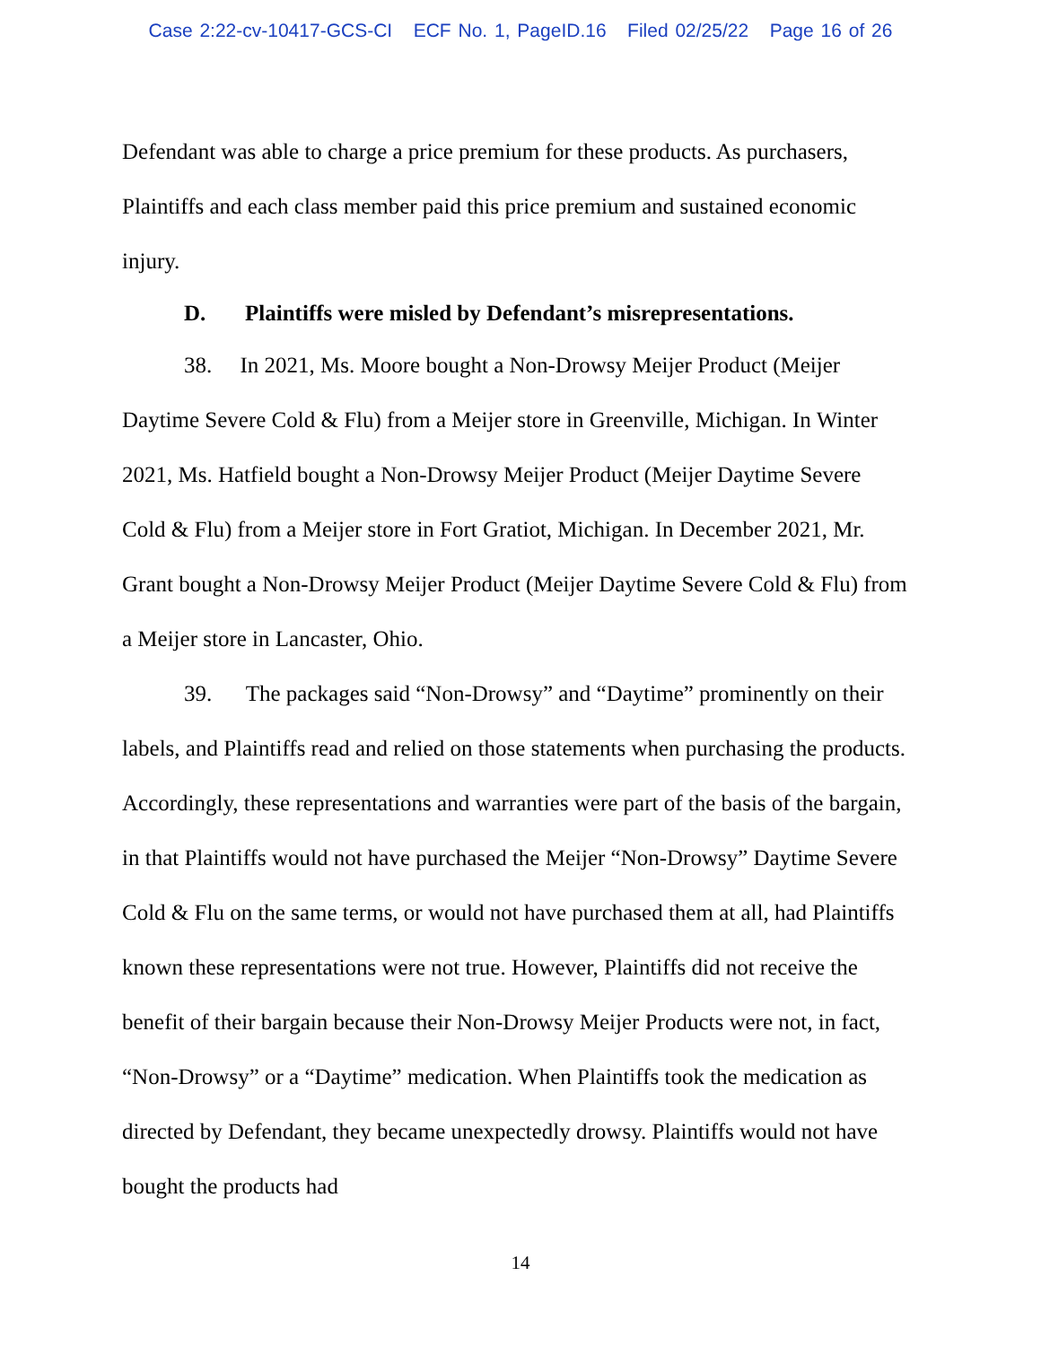Case 2:22-cv-10417-GCS-CI ECF No. 1, PageID.16 Filed 02/25/22 Page 16 of 26
Defendant was able to charge a price premium for these products. As purchasers, Plaintiffs and each class member paid this price premium and sustained economic injury.
D. Plaintiffs were misled by Defendant’s misrepresentations.
38. In 2021, Ms. Moore bought a Non-Drowsy Meijer Product (Meijer Daytime Severe Cold & Flu) from a Meijer store in Greenville, Michigan. In Winter 2021, Ms. Hatfield bought a Non-Drowsy Meijer Product (Meijer Daytime Severe Cold & Flu) from a Meijer store in Fort Gratiot, Michigan. In December 2021, Mr. Grant bought a Non-Drowsy Meijer Product (Meijer Daytime Severe Cold & Flu) from a Meijer store in Lancaster, Ohio.
39. The packages said “Non-Drowsy” and “Daytime” prominently on their labels, and Plaintiffs read and relied on those statements when purchasing the products. Accordingly, these representations and warranties were part of the basis of the bargain, in that Plaintiffs would not have purchased the Meijer “Non-Drowsy” Daytime Severe Cold & Flu on the same terms, or would not have purchased them at all, had Plaintiffs known these representations were not true. However, Plaintiffs did not receive the benefit of their bargain because their Non-Drowsy Meijer Products were not, in fact, “Non-Drowsy” or a “Daytime” medication. When Plaintiffs took the medication as directed by Defendant, they became unexpectedly drowsy. Plaintiffs would not have bought the products had
14